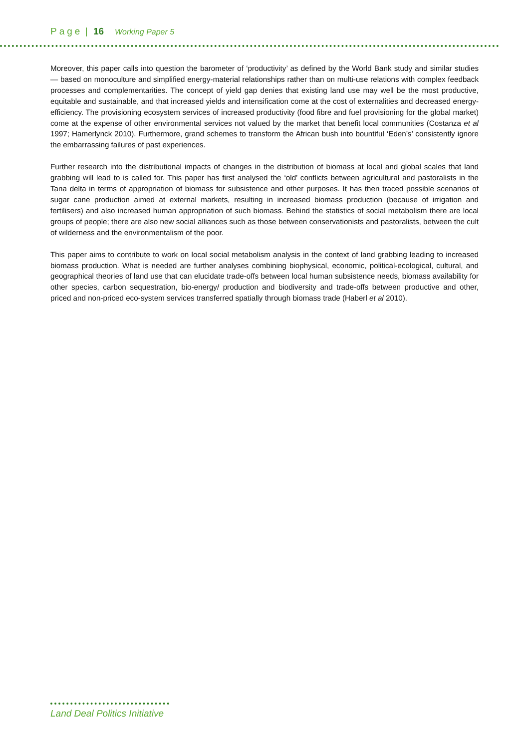Page | 16 Working Paper 5
Moreover, this paper calls into question the barometer of ‘productivity’ as defined by the World Bank study and similar studies — based on monoculture and simplified energy-material relationships rather than on multi-use relations with complex feedback processes and complementarities. The concept of yield gap denies that existing land use may well be the most productive, equitable and sustainable, and that increased yields and intensification come at the cost of externalities and decreased energy-efficiency. The provisioning ecosystem services of increased productivity (food fibre and fuel provisioning for the global market) come at the expense of other environmental services not valued by the market that benefit local communities (Costanza et al 1997; Hamerlynck 2010). Furthermore, grand schemes to transform the African bush into bountiful ‘Eden’s’ consistently ignore the embarrassing failures of past experiences.
Further research into the distributional impacts of changes in the distribution of biomass at local and global scales that land grabbing will lead to is called for. This paper has first analysed the ‘old’ conflicts between agricultural and pastoralists in the Tana delta in terms of appropriation of biomass for subsistence and other purposes. It has then traced possible scenarios of sugar cane production aimed at external markets, resulting in increased biomass production (because of irrigation and fertilisers) and also increased human appropriation of such biomass. Behind the statistics of social metabolism there are local groups of people; there are also new social alliances such as those between conservationists and pastoralists, between the cult of wilderness and the environmentalism of the poor.
This paper aims to contribute to work on local social metabolism analysis in the context of land grabbing leading to increased biomass production. What is needed are further analyses combining biophysical, economic, political-ecological, cultural, and geographical theories of land use that can elucidate trade-offs between local human subsistence needs, biomass availability for other species, carbon sequestration, bio-energy/ production and biodiversity and trade-offs between productive and other, priced and non-priced eco-system services transferred spatially through biomass trade (Haberl et al 2010).
Land Deal Politics Initiative